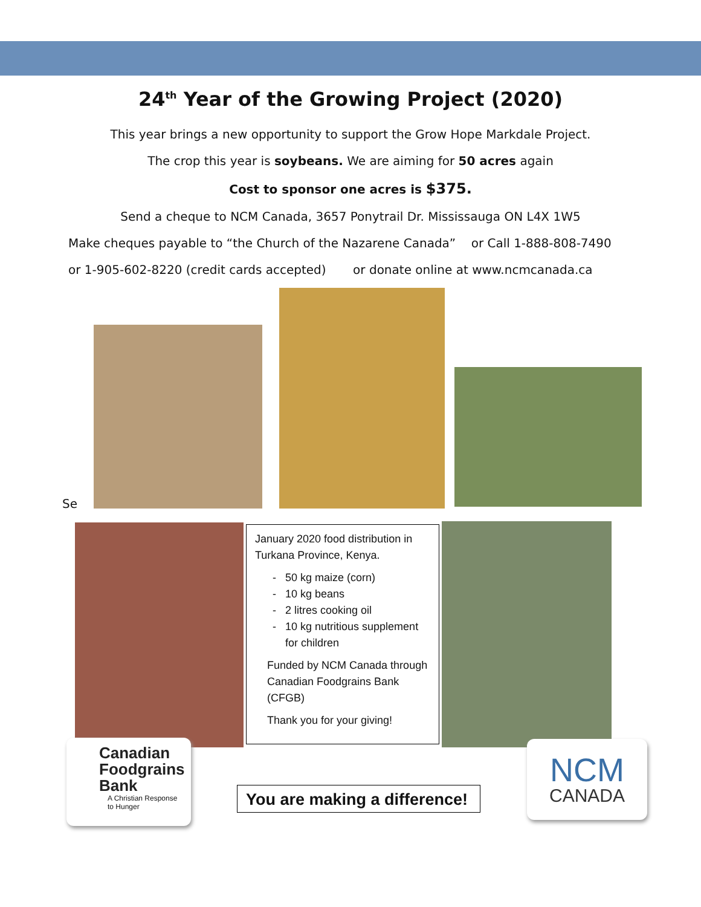24<sup>th</sup> Year of the Growing Project (2020)
This year brings a new opportunity to support the Grow Hope Markdale Project.
The crop this year is soybeans. We are aiming for 50 acres again
Cost to sponsor one acres is $375.
Send a cheque to NCM Canada, 3657 Ponytrail Dr. Mississauga ON L4X 1W5
Make cheques payable to “the Church of the Nazarene Canada” or Call 1-888-808-7490
or 1-905-602-8220 (credit cards accepted) or donate online at www.ncmcanada.ca
Se
January 2020 food distribution in Turkana Province, Kenya.
50 kg maize (corn)
10 kg beans
2 litres cooking oil
10 kg nutritious supplement for children
Funded by NCM Canada through Canadian Foodgrains Bank (CFGB)
Thank you for your giving!
Canadian
Foodgrains
Bank
A Christian Response
to Hunger
You are making a difference!
NCM
CANADA